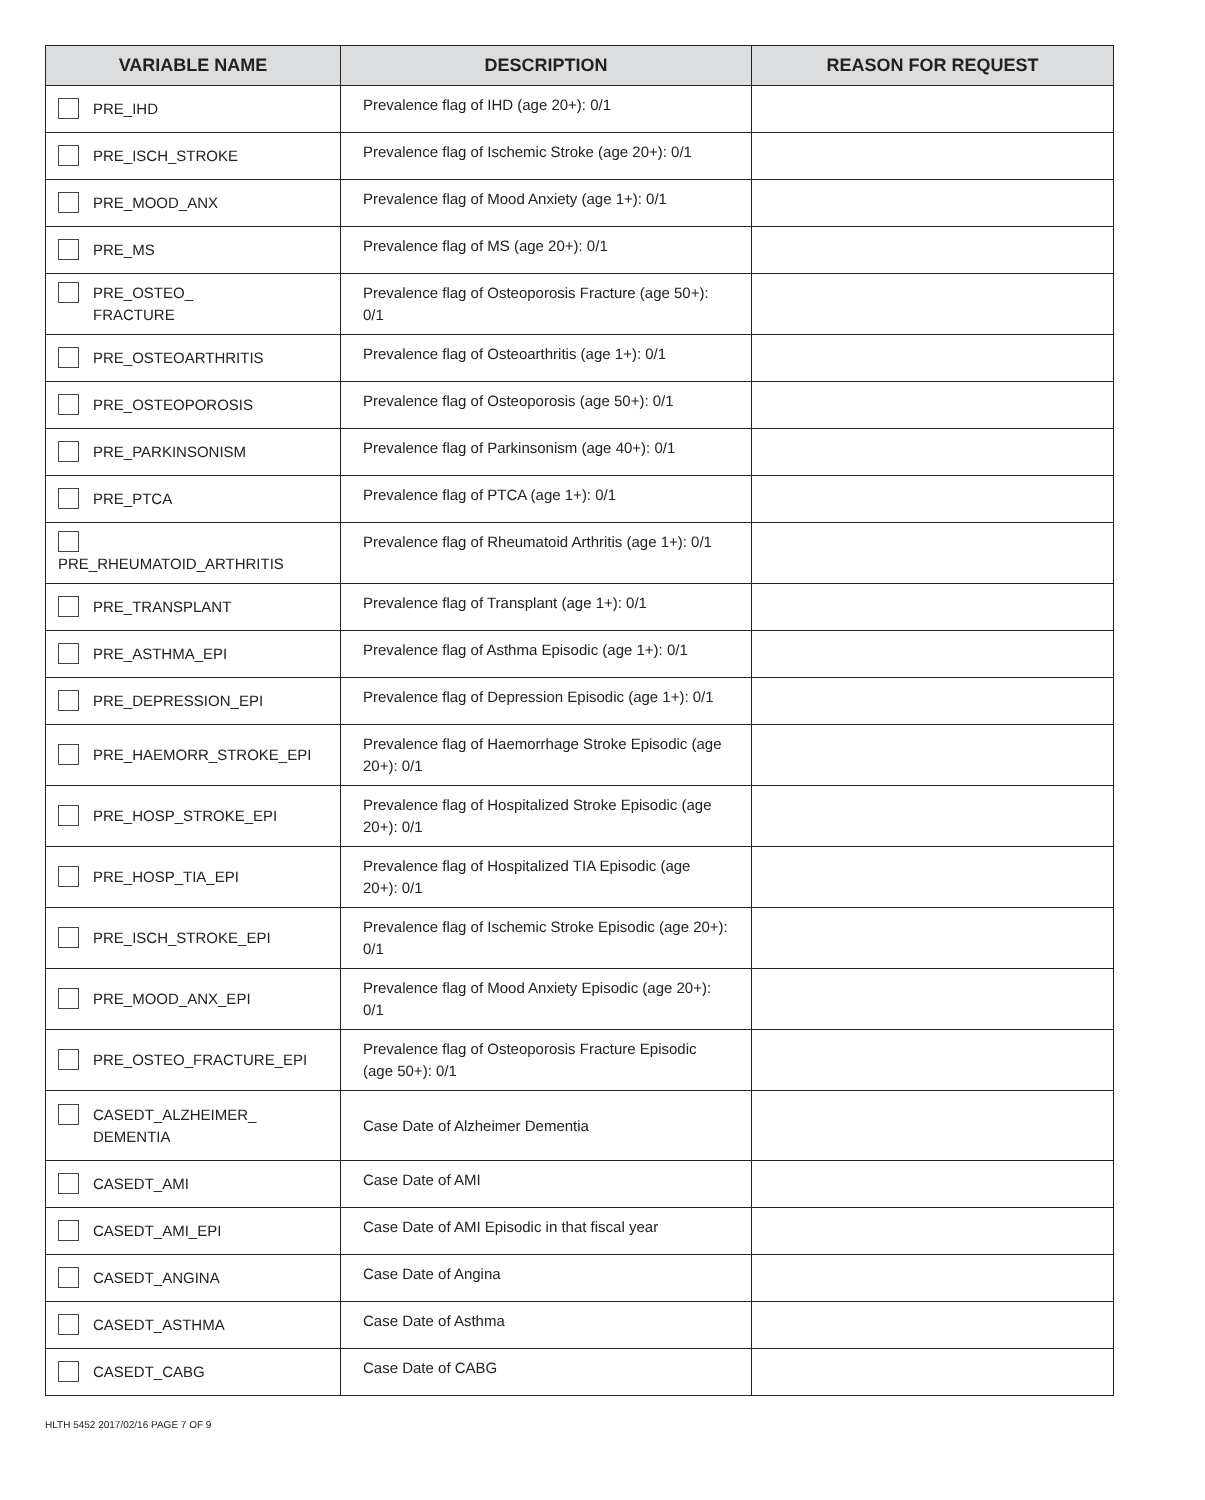| VARIABLE NAME | DESCRIPTION | REASON FOR REQUEST |
| --- | --- | --- |
| PRE_IHD | Prevalence flag of IHD (age 20+): 0/1 | |
| PRE_ISCH_STROKE | Prevalence flag of Ischemic Stroke (age 20+): 0/1 | |
| PRE_MOOD_ANX | Prevalence flag of Mood Anxiety (age 1+): 0/1 | |
| PRE_MS | Prevalence flag of MS (age 20+): 0/1 | |
| PRE_OSTEO_ FRACTURE | Prevalence flag of Osteoporosis Fracture (age 50+): 0/1 | |
| PRE_OSTEOARTHRITIS | Prevalence flag of Osteoarthritis (age 1+): 0/1 | |
| PRE_OSTEOPOROSIS | Prevalence flag of Osteoporosis (age 50+): 0/1 | |
| PRE_PARKINSONISM | Prevalence flag of Parkinsonism (age 40+): 0/1 | |
| PRE_PTCA | Prevalence flag of PTCA (age 1+): 0/1 | |
| PRE_RHEUMATOID_ARTHRITIS | Prevalence flag of Rheumatoid Arthritis (age 1+): 0/1 | |
| PRE_TRANSPLANT | Prevalence flag of Transplant (age 1+): 0/1 | |
| PRE_ASTHMA_EPI | Prevalence flag of Asthma Episodic (age 1+): 0/1 | |
| PRE_DEPRESSION_EPI | Prevalence flag of Depression Episodic (age 1+): 0/1 | |
| PRE_HAEMORR_STROKE_EPI | Prevalence flag of Haemorrhage Stroke Episodic (age 20+): 0/1 | |
| PRE_HOSP_STROKE_EPI | Prevalence flag of Hospitalized Stroke Episodic (age 20+): 0/1 | |
| PRE_HOSP_TIA_EPI | Prevalence flag of Hospitalized TIA Episodic (age 20+): 0/1 | |
| PRE_ISCH_STROKE_EPI | Prevalence flag of Ischemic Stroke Episodic (age 20+): 0/1 | |
| PRE_MOOD_ANX_EPI | Prevalence flag of Mood Anxiety Episodic (age 20+): 0/1 | |
| PRE_OSTEO_FRACTURE_EPI | Prevalence flag of Osteoporosis Fracture Episodic (age 50+): 0/1 | |
| CASEDT_ALZHEIMER_ DEMENTIA | Case Date of Alzheimer Dementia | |
| CASEDT_AMI | Case Date of AMI | |
| CASEDT_AMI_EPI | Case Date of AMI Episodic in that fiscal year | |
| CASEDT_ANGINA | Case Date of Angina | |
| CASEDT_ASTHMA | Case Date of Asthma | |
| CASEDT_CABG | Case Date of CABG | |
HLTH 5452 2017/02/16 PAGE 7 OF 9